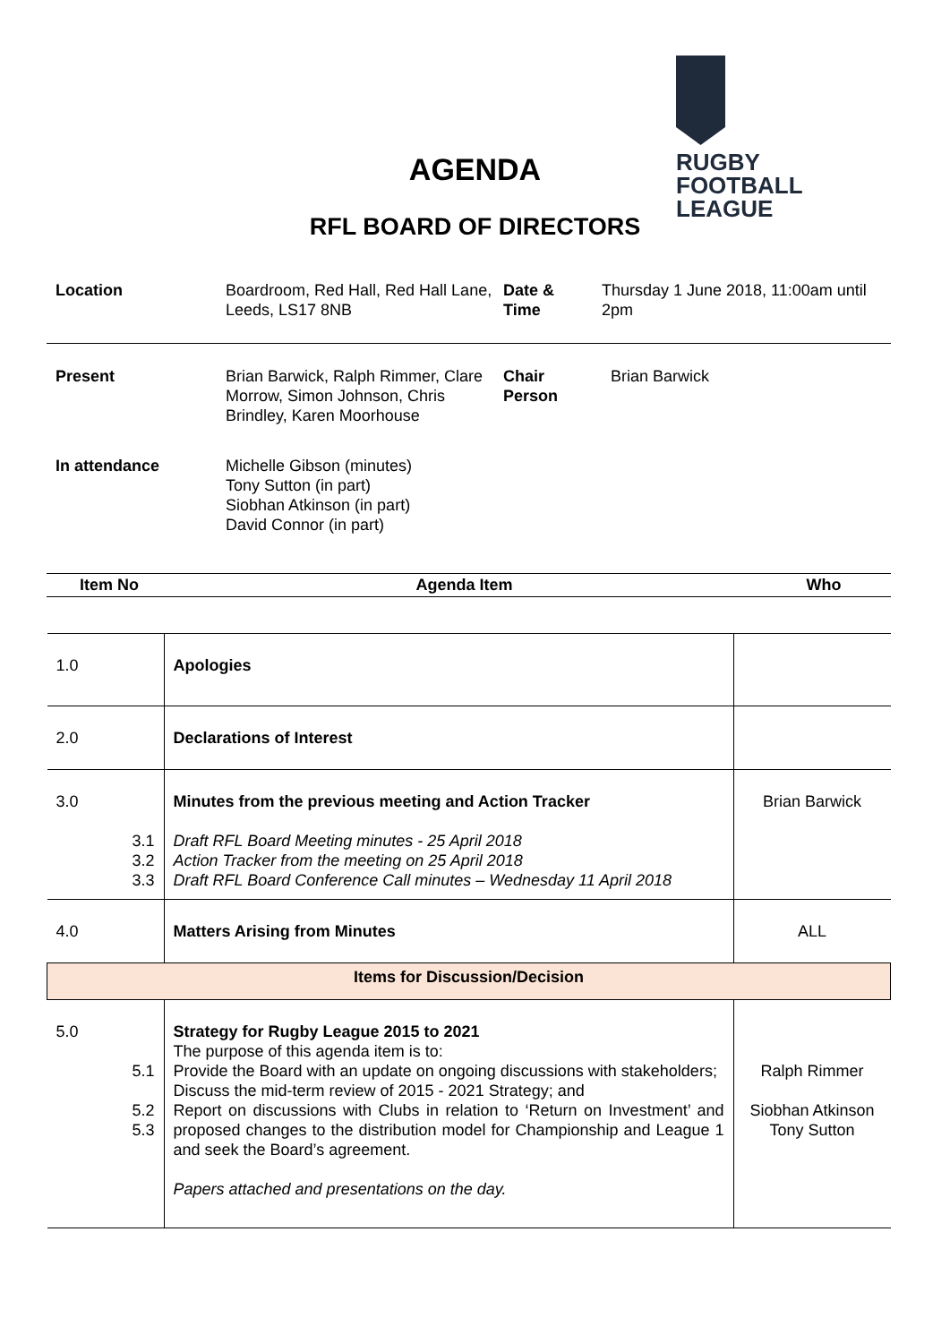RUGBY
FOOTBALL
LEAGUE
AGENDA
RFL BOARD OF DIRECTORS
| Location | Boardroom, Red Hall, Red Hall Lane, Leeds, LS17 8NB | Date & Time | Thursday 1 June 2018, 11:00am until 2pm |
| Present | Brian Barwick, Ralph Rimmer, Clare Morrow, Simon Johnson, Chris Brindley, Karen Moorhouse | Chair Person | Brian Barwick |
| In attendance | Michelle Gibson (minutes) Tony Sutton (in part) Siobhan Atkinson (in part) David Connor (in part) | | |
| Item No | Agenda Item | Who |
| --- | --- | --- |
| 1.0 | Apologies | |
| 2.0 | Declarations of Interest | |
| 3.0 3.1 3.2 3.3 | Minutes from the previous meeting and Action Tracker Draft RFL Board Meeting minutes - 25 April 2018 Action Tracker from the meeting on 25 April 2018 Draft RFL Board Conference Call minutes – Wednesday 11 April 2018 | Brian Barwick |
| 4.0 | Matters Arising from Minutes | ALL |
| Items for Discussion/Decision | | |
| 5.0 5.1 5.2 5.3 | Strategy for Rugby League 2015 to 2021 The purpose of this agenda item is to: Provide the Board with an update on ongoing discussions with stakeholders; Discuss the mid-term review of 2015 - 2021 Strategy; and Report on discussions with Clubs in relation to ‘Return on Investment’ and proposed changes to the distribution model for Championship and League 1 and seek the Board’s agreement. Papers attached and presentations on the day. | Ralph Rimmer Siobhan Atkinson Tony Sutton |